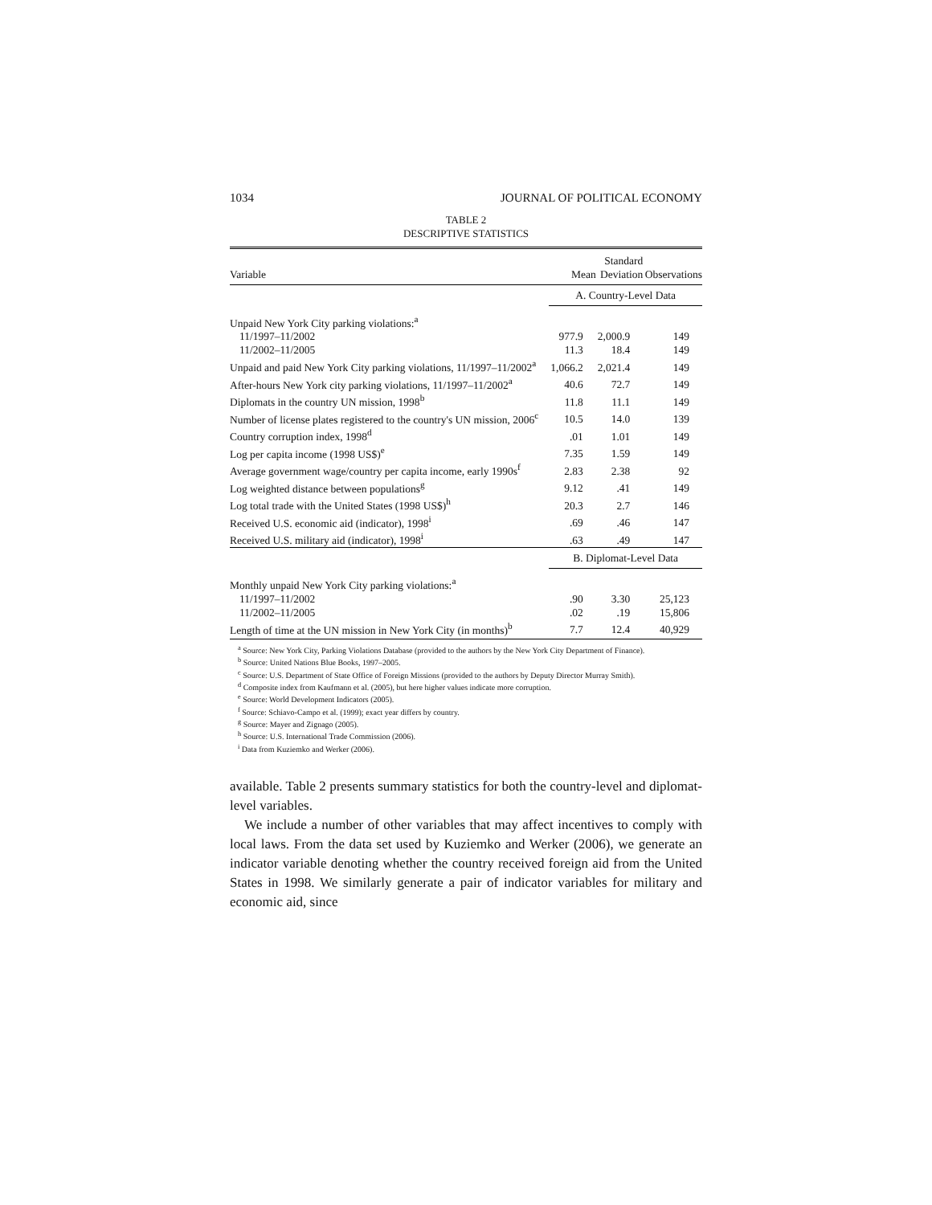1034 JOURNAL OF POLITICAL ECONOMY
TABLE 2
DESCRIPTIVE STATISTICS
| Variable | Mean | Standard Deviation | Observations |
| --- | --- | --- | --- |
| | A. Country-Level Data | | |
| Unpaid New York City parking violations:<sup>a</sup> | | | |
| 11/1997–11/2002 | 977.9 | 2,000.9 | 149 |
| 11/2002–11/2005 | 11.3 | 18.4 | 149 |
| Unpaid and paid New York City parking violations, 11/1997–11/2002<sup>a</sup> | 1,066.2 | 2,021.4 | 149 |
| After-hours New York city parking violations, 11/1997–11/2002<sup>a</sup> | 40.6 | 72.7 | 149 |
| Diplomats in the country UN mission, 1998<sup>b</sup> | 11.8 | 11.1 | 149 |
| Number of license plates registered to the country's UN mission, 2006<sup>c</sup> | 10.5 | 14.0 | 139 |
| Country corruption index, 1998<sup>d</sup> | .01 | 1.01 | 149 |
| Log per capita income (1998 US$)<sup>e</sup> | 7.35 | 1.59 | 149 |
| Average government wage/country per capita income, early 1990s<sup>f</sup> | 2.83 | 2.38 | 92 |
| Log weighted distance between populations<sup>g</sup> | 9.12 | .41 | 149 |
| Log total trade with the United States (1998 US$)<sup>h</sup> | 20.3 | 2.7 | 146 |
| Received U.S. economic aid (indicator), 1998<sup>i</sup> | .69 | .46 | 147 |
| Received U.S. military aid (indicator), 1998<sup>i</sup> | .63 | .49 | 147 |
| | B. Diplomat-Level Data | | |
| Monthly unpaid New York City parking violations:<sup>a</sup> | | | |
| 11/1997–11/2002 | .90 | 3.30 | 25,123 |
| 11/2002–11/2005 | .02 | .19 | 15,806 |
| Length of time at the UN mission in New York City (in months)<sup>b</sup> | 7.7 | 12.4 | 40,929 |
<sup>a</sup> Source: New York City, Parking Violations Database (provided to the authors by the New York City Department of Finance).
<sup>b</sup> Source: United Nations Blue Books, 1997–2005.
<sup>c</sup> Source: U.S. Department of State Office of Foreign Missions (provided to the authors by Deputy Director Murray Smith).
<sup>d</sup> Composite index from Kaufmann et al. (2005), but here higher values indicate more corruption.
<sup>e</sup> Source: World Development Indicators (2005).
<sup>f</sup> Source: Schiavo-Campo et al. (1999); exact year differs by country.
<sup>g</sup> Source: Mayer and Zignago (2005).
<sup>h</sup> Source: U.S. International Trade Commission (2006).
<sup>i</sup> Data from Kuziemko and Werker (2006).
available. Table 2 presents summary statistics for both the country-level and diplomat-level variables.
We include a number of other variables that may affect incentives to comply with local laws. From the data set used by Kuziemko and Werker (2006), we generate an indicator variable denoting whether the country received foreign aid from the United States in 1998. We similarly generate a pair of indicator variables for military and economic aid, since